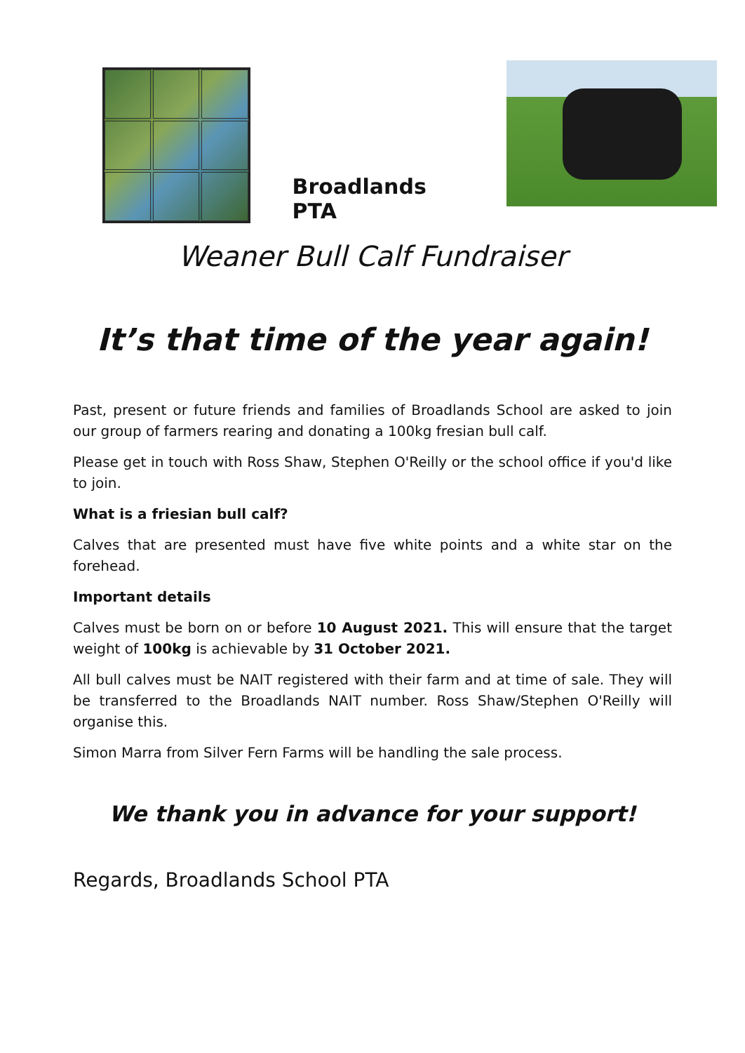Broadlands PTA
Weaner Bull Calf Fundraiser
It’s that time of the year again!
Past, present or future friends and families of Broadlands School are asked to join our group of farmers rearing and donating a 100kg fresian bull calf.
Please get in touch with Ross Shaw, Stephen O'Reilly or the school office if you'd like to join.
What is a friesian bull calf?
Calves that are presented must have five white points and a white star on the forehead.
Important details
Calves must be born on or before 10 August 2021. This will ensure that the target weight of 100kg is achievable by 31 October 2021.
All bull calves must be NAIT registered with their farm and at time of sale. They will be transferred to the Broadlands NAIT number. Ross Shaw/Stephen O'Reilly will organise this.
Simon Marra from Silver Fern Farms will be handling the sale process.
We thank you in advance for your support!
Regards, Broadlands School PTA